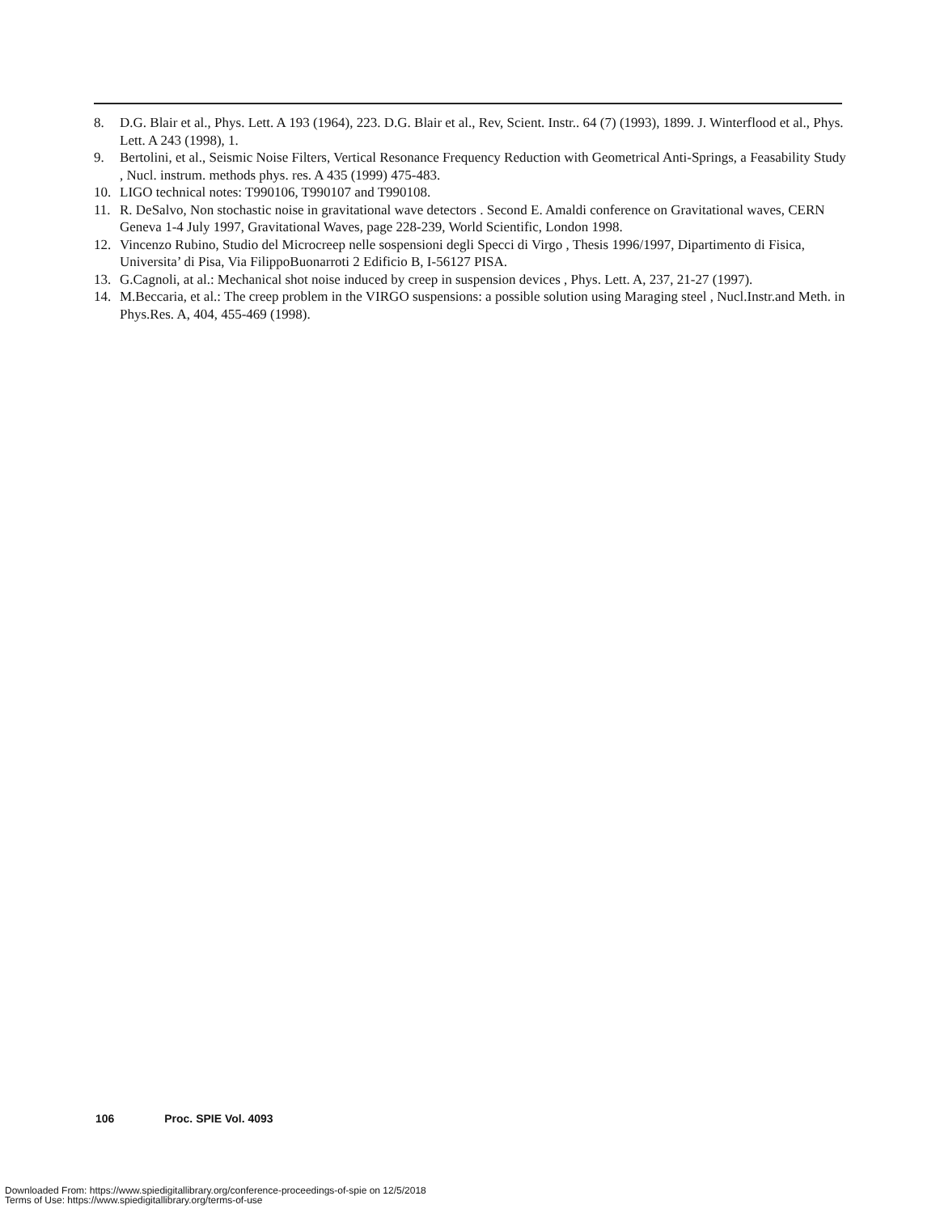8. D.G. Blair et al., Phys. Lett. A 193 (1964), 223. D.G. Blair et al., Rev, Scient. Instr.. 64 (7) (1993), 1899. J. Winterflood et al., Phys. Lett. A 243 (1998), 1.
9. Bertolini, et al., Seismic Noise Filters, Vertical Resonance Frequency Reduction with Geometrical Anti-Springs, a Feasability Study , Nucl. instrum. methods phys. res. A 435 (1999) 475-483.
10. LIGO technical notes: T990106, T990107 and T990108.
11. R. DeSalvo, Non stochastic noise in gravitational wave detectors . Second E. Amaldi conference on Gravitational waves, CERN Geneva 1-4 July 1997, Gravitational Waves, page 228-239, World Scientific, London 1998.
12. Vincenzo Rubino, Studio del Microcreep nelle sospensioni degli Specci di Virgo , Thesis 1996/1997, Dipartimento di Fisica, Universita’ di Pisa, Via FilippoBuonarroti 2 Edificio B, I-56127 PISA.
13. G.Cagnoli, at al.: Mechanical shot noise induced by creep in suspension devices , Phys. Lett. A, 237, 21-27 (1997).
14. M.Beccaria, et al.: The creep problem in the VIRGO suspensions: a possible solution using Maraging steel , Nucl.Instr.and Meth. in Phys.Res. A, 404, 455-469 (1998).
106 Proc. SPIE Vol. 4093
Downloaded From: https://www.spiedigitallibrary.org/conference-proceedings-of-spie on 12/5/2018
Terms of Use: https://www.spiedigitallibrary.org/terms-of-use